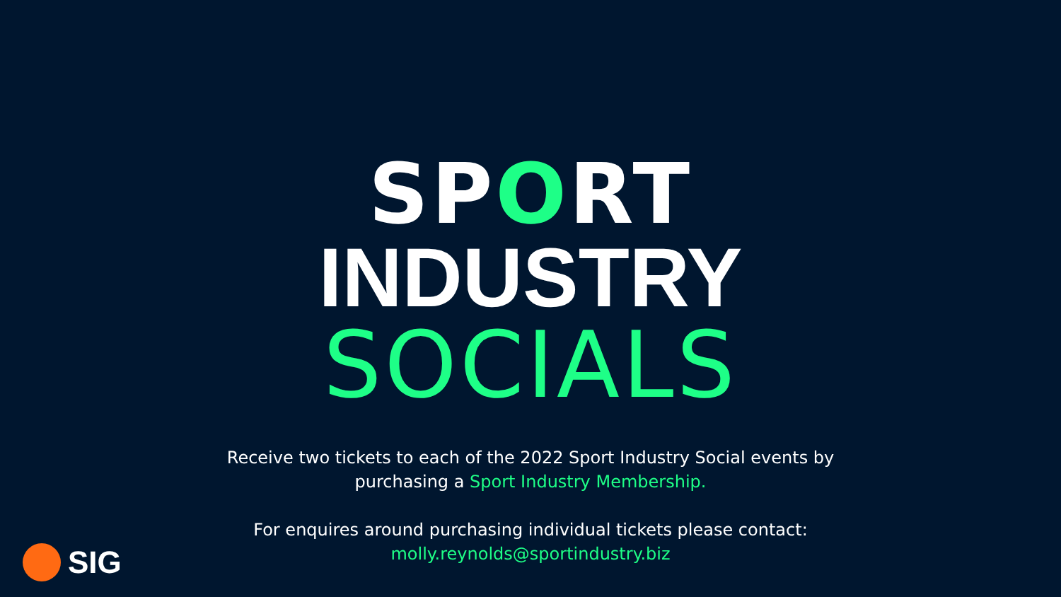SPORT
INDUSTRY
SOCIALS
Receive two tickets to each of the 2022 Sport Industry Social events by
purchasing a Sport Industry Membership.
For enquires around purchasing individual tickets please contact:
molly.reynolds@sportindustry.biz
SIG